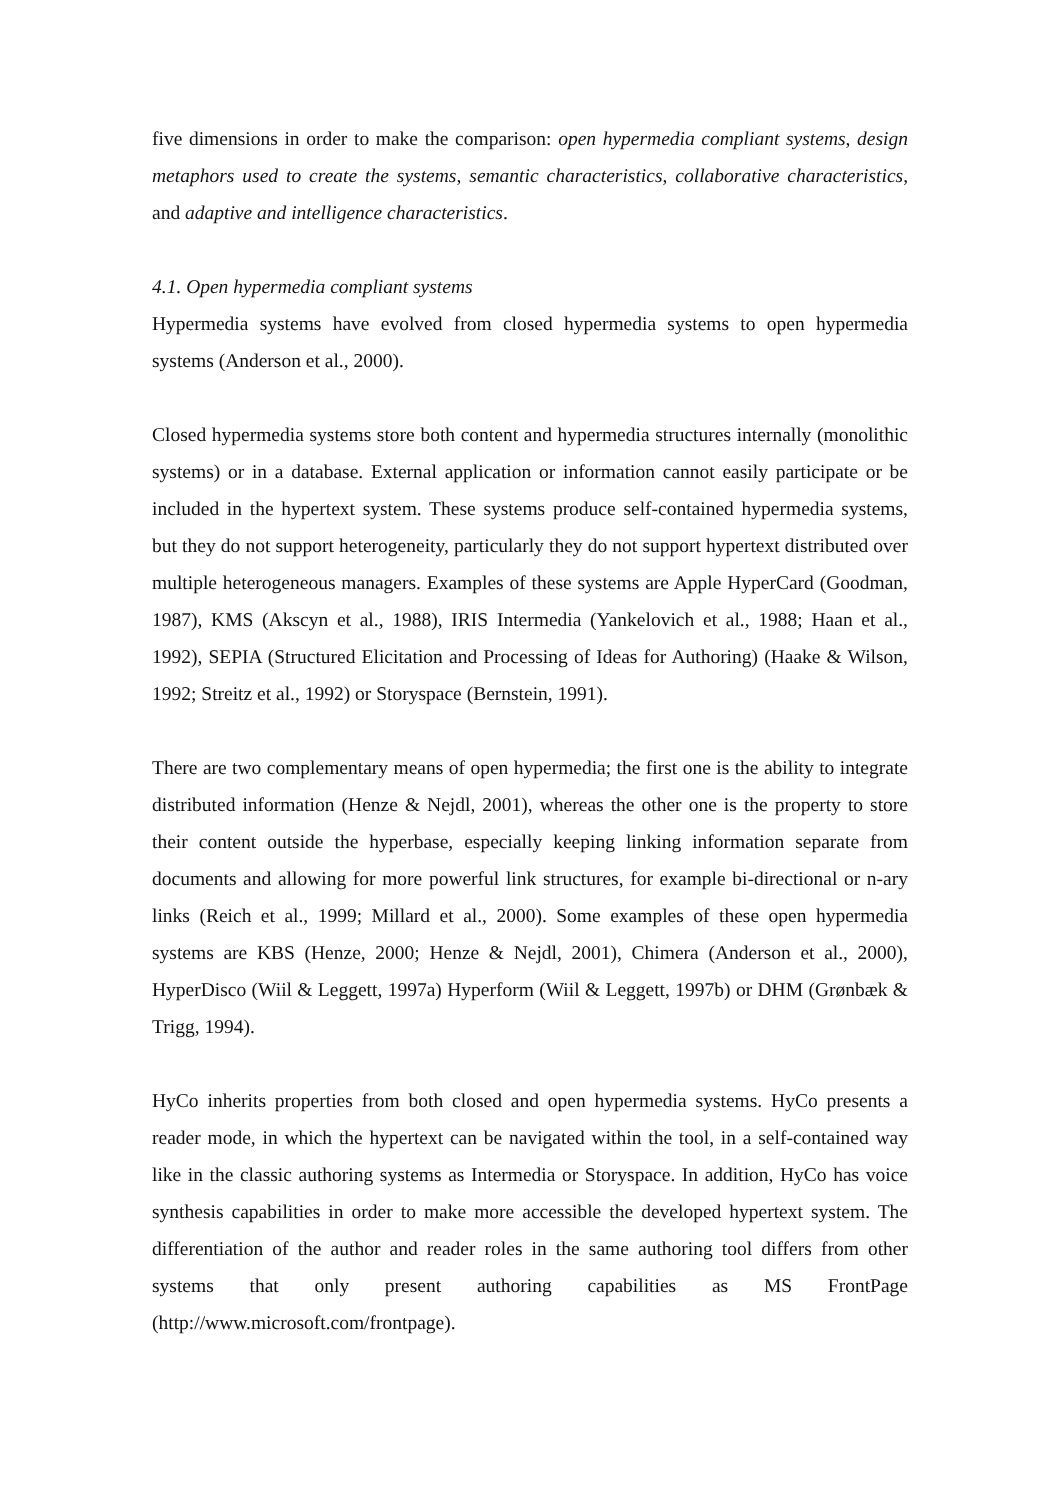five dimensions in order to make the comparison: open hypermedia compliant systems, design metaphors used to create the systems, semantic characteristics, collaborative characteristics, and adaptive and intelligence characteristics.
4.1. Open hypermedia compliant systems
Hypermedia systems have evolved from closed hypermedia systems to open hypermedia systems (Anderson et al., 2000).
Closed hypermedia systems store both content and hypermedia structures internally (monolithic systems) or in a database. External application or information cannot easily participate or be included in the hypertext system. These systems produce self-contained hypermedia systems, but they do not support heterogeneity, particularly they do not support hypertext distributed over multiple heterogeneous managers. Examples of these systems are Apple HyperCard (Goodman, 1987), KMS (Akscyn et al., 1988), IRIS Intermedia (Yankelovich et al., 1988; Haan et al., 1992), SEPIA (Structured Elicitation and Processing of Ideas for Authoring) (Haake & Wilson, 1992; Streitz et al., 1992) or Storyspace (Bernstein, 1991).
There are two complementary means of open hypermedia; the first one is the ability to integrate distributed information (Henze & Nejdl, 2001), whereas the other one is the property to store their content outside the hyperbase, especially keeping linking information separate from documents and allowing for more powerful link structures, for example bi-directional or n-ary links (Reich et al., 1999; Millard et al., 2000). Some examples of these open hypermedia systems are KBS (Henze, 2000; Henze & Nejdl, 2001), Chimera (Anderson et al., 2000), HyperDisco (Wiil & Leggett, 1997a) Hyperform (Wiil & Leggett, 1997b) or DHM (Grønbæk & Trigg, 1994).
HyCo inherits properties from both closed and open hypermedia systems. HyCo presents a reader mode, in which the hypertext can be navigated within the tool, in a self-contained way like in the classic authoring systems as Intermedia or Storyspace. In addition, HyCo has voice synthesis capabilities in order to make more accessible the developed hypertext system. The differentiation of the author and reader roles in the same authoring tool differs from other systems that only present authoring capabilities as MS FrontPage (http://www.microsoft.com/frontpage).